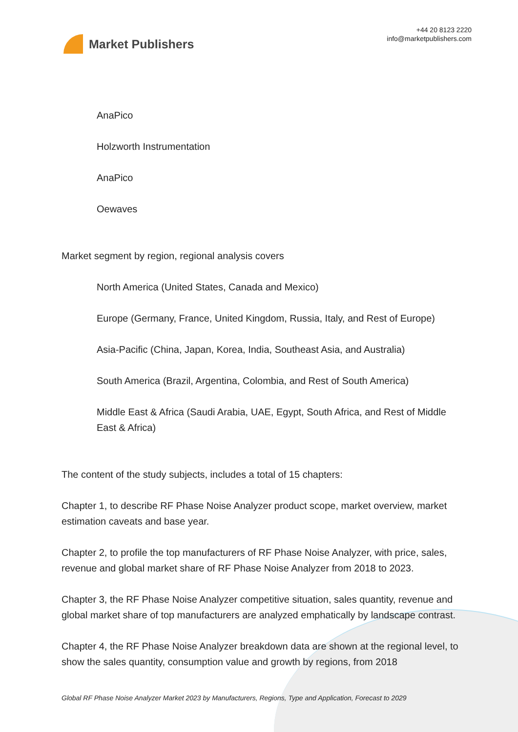Market Publishers
+44 20 8123 2220
info@marketpublishers.com
AnaPico
Holzworth Instrumentation
AnaPico
Oewaves
Market segment by region, regional analysis covers
North America (United States, Canada and Mexico)
Europe (Germany, France, United Kingdom, Russia, Italy, and Rest of Europe)
Asia-Pacific (China, Japan, Korea, India, Southeast Asia, and Australia)
South America (Brazil, Argentina, Colombia, and Rest of South America)
Middle East & Africa (Saudi Arabia, UAE, Egypt, South Africa, and Rest of Middle East & Africa)
The content of the study subjects, includes a total of 15 chapters:
Chapter 1, to describe RF Phase Noise Analyzer product scope, market overview, market estimation caveats and base year.
Chapter 2, to profile the top manufacturers of RF Phase Noise Analyzer, with price, sales, revenue and global market share of RF Phase Noise Analyzer from 2018 to 2023.
Chapter 3, the RF Phase Noise Analyzer competitive situation, sales quantity, revenue and global market share of top manufacturers are analyzed emphatically by landscape contrast.
Chapter 4, the RF Phase Noise Analyzer breakdown data are shown at the regional level, to show the sales quantity, consumption value and growth by regions, from 2018
Global RF Phase Noise Analyzer Market 2023 by Manufacturers, Regions, Type and Application, Forecast to 2029